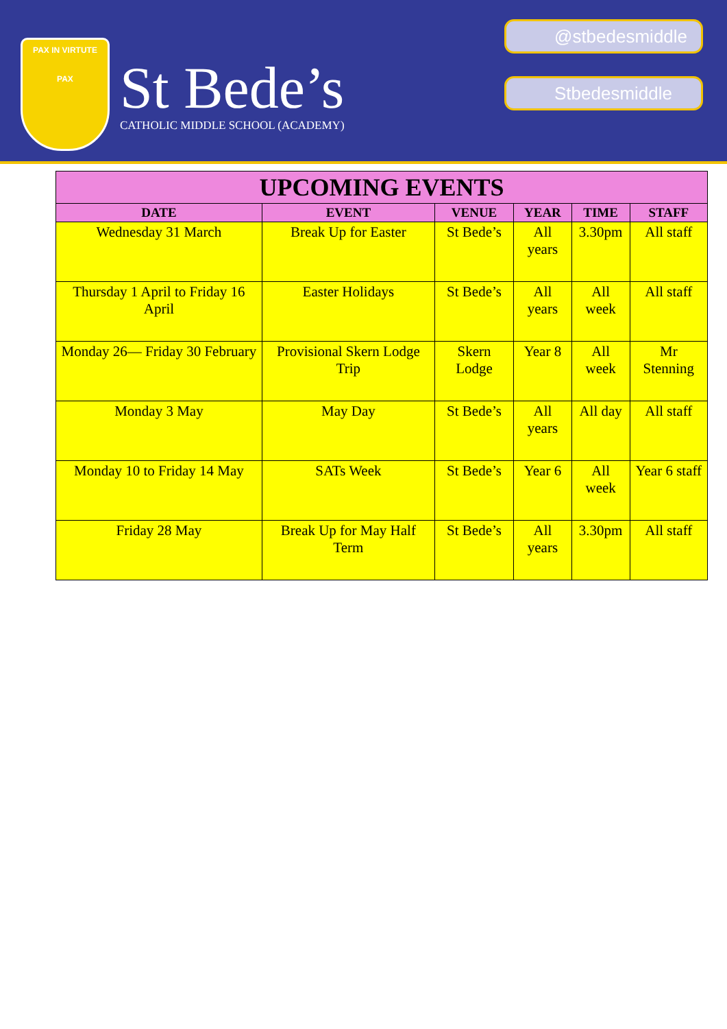PAX IN VIRTUTE
PAX
St Bede’s
CATHOLIC MIDDLE SCHOOL (ACADEMY)
@stbedesmiddle
Stbedesmiddle
| UPCOMING EVENTS | | | | | |
| --- | --- | --- | --- | --- | --- |
| DATE | EVENT | VENUE | YEAR | TIME | STAFF |
| Wednesday 31 March | Break Up for Easter | St Bede’s | All years | 3.30pm | All staff |
| Thursday 1 April to Friday 16 April | Easter Holidays | St Bede’s | All years | All week | All staff |
| Monday 26— Friday 30 February | Provisional Skern Lodge Trip | Skern Lodge | Year 8 | All week | Mr Stenning |
| Monday 3 May | May Day | St Bede’s | All years | All day | All staff |
| Monday 10 to Friday 14 May | SATs Week | St Bede’s | Year 6 | All week | Year 6 staff |
| Friday 28 May | Break Up for May Half Term | St Bede’s | All years | 3.30pm | All staff |